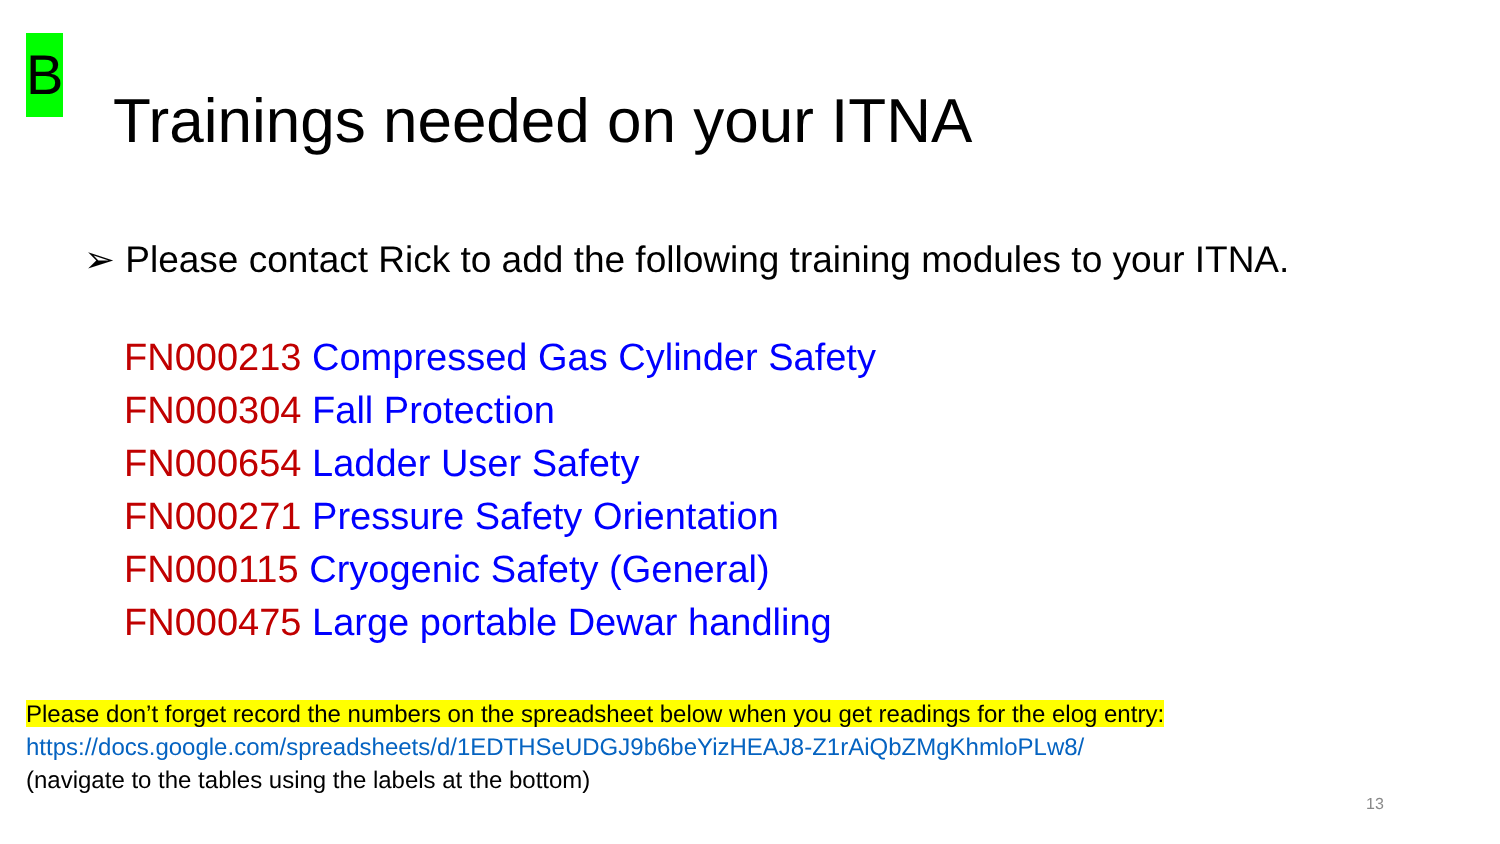B
Trainings needed on your ITNA
➢ Please contact Rick to add the following training modules to your ITNA.
FN000213 Compressed Gas Cylinder Safety
FN000304 Fall Protection
FN000654 Ladder User Safety
FN000271 Pressure Safety Orientation
FN000115 Cryogenic Safety (General)
FN000475 Large portable Dewar handling
Please don’t forget record the numbers on the spreadsheet below when you get readings for the elog entry:
https://docs.google.com/spreadsheets/d/1EDTHSeUDGJ9b6beYizHEAJ8-Z1rAiQbZMgKhmloPLw8/
(navigate to the tables using the labels at the bottom)
13